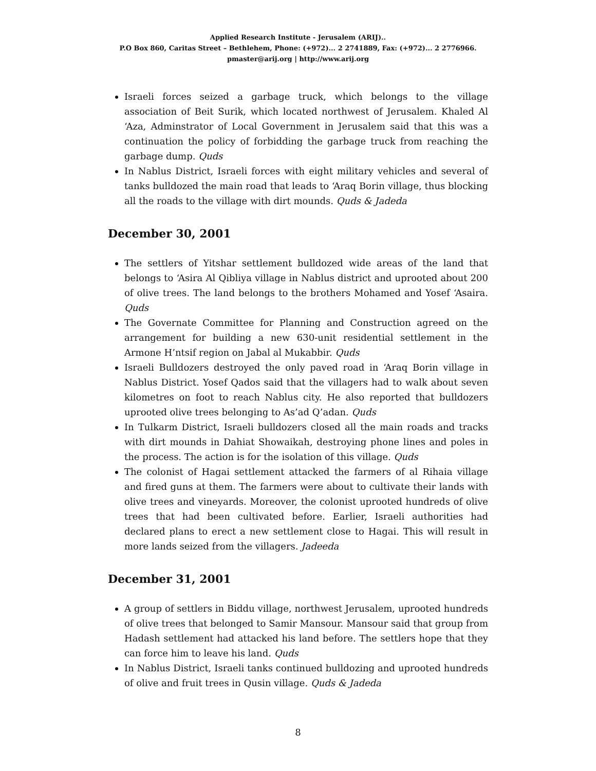Applied Research Institute - Jerusalem (ARIJ)..
P.O Box 860, Caritas Street – Bethlehem, Phone: (+972)... 2 2741889, Fax: (+972)... 2 2776966.
pmaster@arij.org | http://www.arij.org
Israeli forces seized a garbage truck, which belongs to the village association of Beit Surik, which located northwest of Jerusalem. Khaled Al ‘Aza, Adminstrator of Local Government in Jerusalem said that this was a continuation the policy of forbidding the garbage truck from reaching the garbage dump. Quds
In Nablus District, Israeli forces with eight military vehicles and several of tanks bulldozed the main road that leads to ‘Araq Borin village, thus blocking all the roads to the village with dirt mounds. Quds & Jadeda
December 30, 2001
The settlers of Yitshar settlement bulldozed wide areas of the land that belongs to ‘Asira Al Qibliya village in Nablus district and uprooted about 200 of olive trees. The land belongs to the brothers Mohamed and Yosef ‘Asaira. Quds
The Governate Committee for Planning and Construction agreed on the arrangement for building a new 630-unit residential settlement in the Armone H’ntsif region on Jabal al Mukabbir. Quds
Israeli Bulldozers destroyed the only paved road in ‘Araq Borin village in Nablus District. Yosef Qados said that the villagers had to walk about seven kilometres on foot to reach Nablus city. He also reported that bulldozers uprooted olive trees belonging to As’ad Q’adan. Quds
In Tulkarm District, Israeli bulldozers closed all the main roads and tracks with dirt mounds in Dahiat Showaikah, destroying phone lines and poles in the process. The action is for the isolation of this village. Quds
The colonist of Hagai settlement attacked the farmers of al Rihaia village and fired guns at them. The farmers were about to cultivate their lands with olive trees and vineyards. Moreover, the colonist uprooted hundreds of olive trees that had been cultivated before. Earlier, Israeli authorities had declared plans to erect a new settlement close to Hagai. This will result in more lands seized from the villagers. Jadeeda
December 31, 2001
A group of settlers in Biddu village, northwest Jerusalem, uprooted hundreds of olive trees that belonged to Samir Mansour. Mansour said that group from Hadash settlement had attacked his land before. The settlers hope that they can force him to leave his land. Quds
In Nablus District, Israeli tanks continued bulldozing and uprooted hundreds of olive and fruit trees in Qusin village. Quds & Jadeda
8